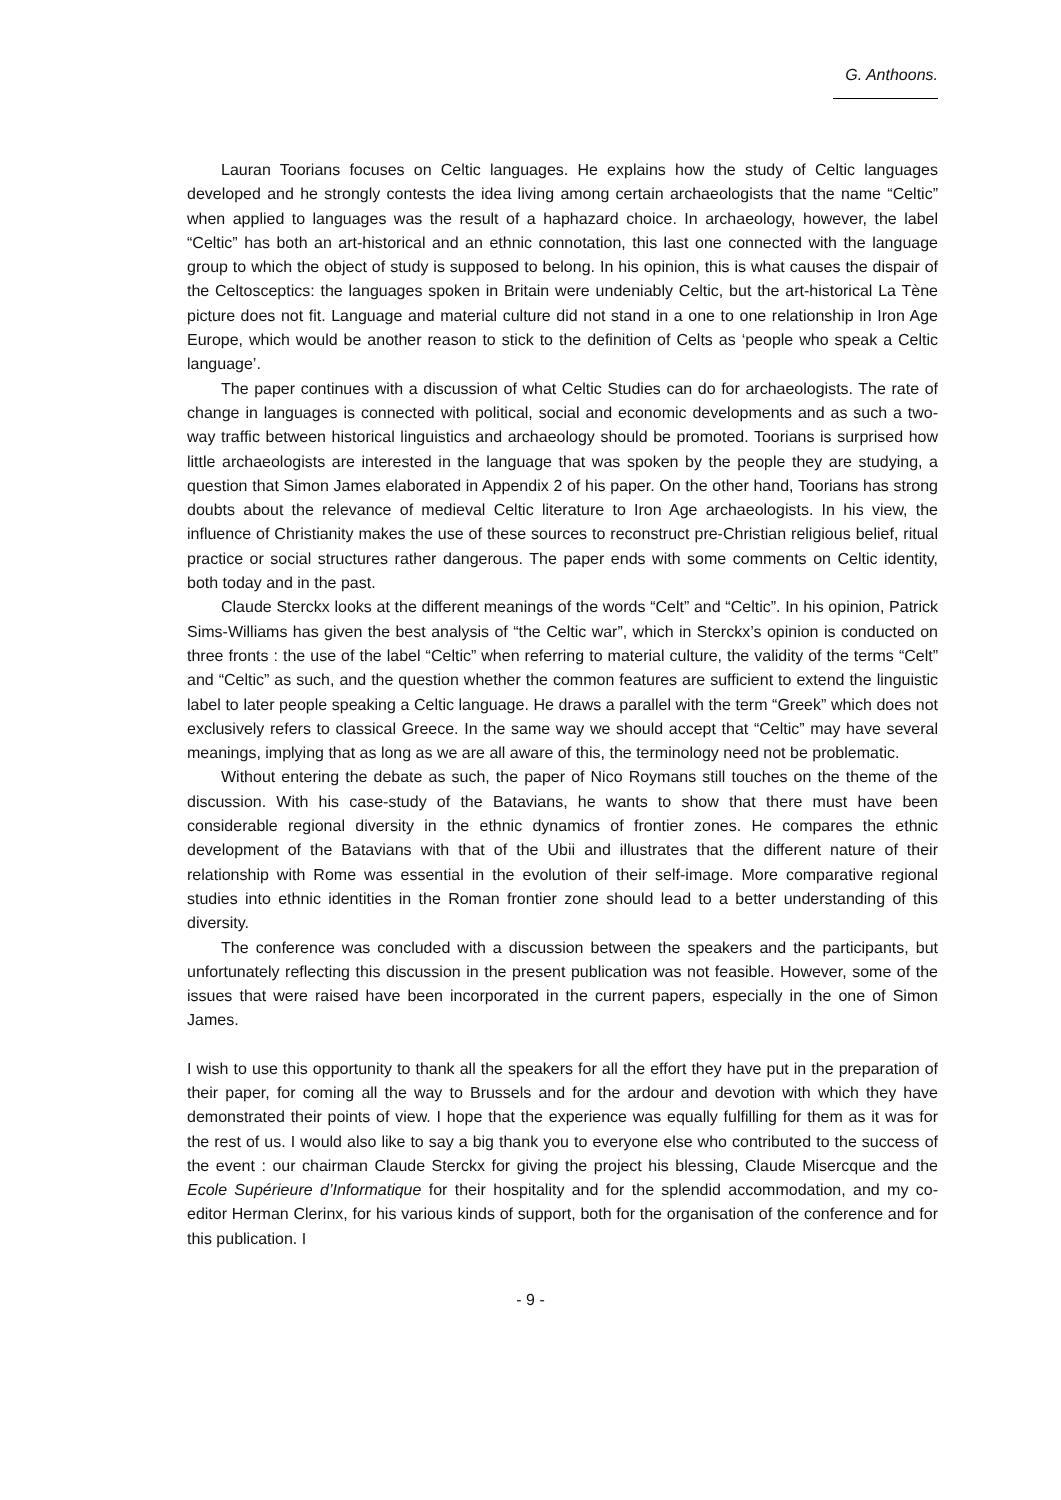G. Anthoons.
Lauran Toorians focuses on Celtic languages. He explains how the study of Celtic languages developed and he strongly contests the idea living among certain archaeologists that the name “Celtic” when applied to languages was the result of a haphazard choice. In archaeology, however, the label “Celtic” has both an art-historical and an ethnic connotation, this last one connected with the language group to which the object of study is supposed to belong. In his opinion, this is what causes the dispair of the Celtosceptics: the languages spoken in Britain were undeniably Celtic, but the art-historical La Tène picture does not fit. Language and material culture did not stand in a one to one relationship in Iron Age Europe, which would be another reason to stick to the definition of Celts as ‘people who speak a Celtic language’.
The paper continues with a discussion of what Celtic Studies can do for archaeologists. The rate of change in languages is connected with political, social and economic developments and as such a two-way traffic between historical linguistics and archaeology should be promoted. Toorians is surprised how little archaeologists are interested in the language that was spoken by the people they are studying, a question that Simon James elaborated in Appendix 2 of his paper. On the other hand, Toorians has strong doubts about the relevance of medieval Celtic literature to Iron Age archaeologists. In his view, the influence of Christianity makes the use of these sources to reconstruct pre-Christian religious belief, ritual practice or social structures rather dangerous. The paper ends with some comments on Celtic identity, both today and in the past.
Claude Sterckx looks at the different meanings of the words “Celt” and “Celtic”. In his opinion, Patrick Sims-Williams has given the best analysis of “the Celtic war”, which in Sterckx’s opinion is conducted on three fronts : the use of the label “Celtic” when referring to material culture, the validity of the terms “Celt” and “Celtic” as such, and the question whether the common features are sufficient to extend the linguistic label to later people speaking a Celtic language. He draws a parallel with the term “Greek” which does not exclusively refers to classical Greece. In the same way we should accept that “Celtic” may have several meanings, implying that as long as we are all aware of this, the terminology need not be problematic.
Without entering the debate as such, the paper of Nico Roymans still touches on the theme of the discussion. With his case-study of the Batavians, he wants to show that there must have been considerable regional diversity in the ethnic dynamics of frontier zones. He compares the ethnic development of the Batavians with that of the Ubii and illustrates that the different nature of their relationship with Rome was essential in the evolution of their self-image. More comparative regional studies into ethnic identities in the Roman frontier zone should lead to a better understanding of this diversity.
The conference was concluded with a discussion between the speakers and the participants, but unfortunately reflecting this discussion in the present publication was not feasible. However, some of the issues that were raised have been incorporated in the current papers, especially in the one of Simon James.
I wish to use this opportunity to thank all the speakers for all the effort they have put in the preparation of their paper, for coming all the way to Brussels and for the ardour and devotion with which they have demonstrated their points of view. I hope that the experience was equally fulfilling for them as it was for the rest of us. I would also like to say a big thank you to everyone else who contributed to the success of the event : our chairman Claude Sterckx for giving the project his blessing, Claude Misercque and the Ecole Supérieure d’Informatique for their hospitality and for the splendid accommodation, and my co-editor Herman Clerinx, for his various kinds of support, both for the organisation of the conference and for this publication. I
- 9 -